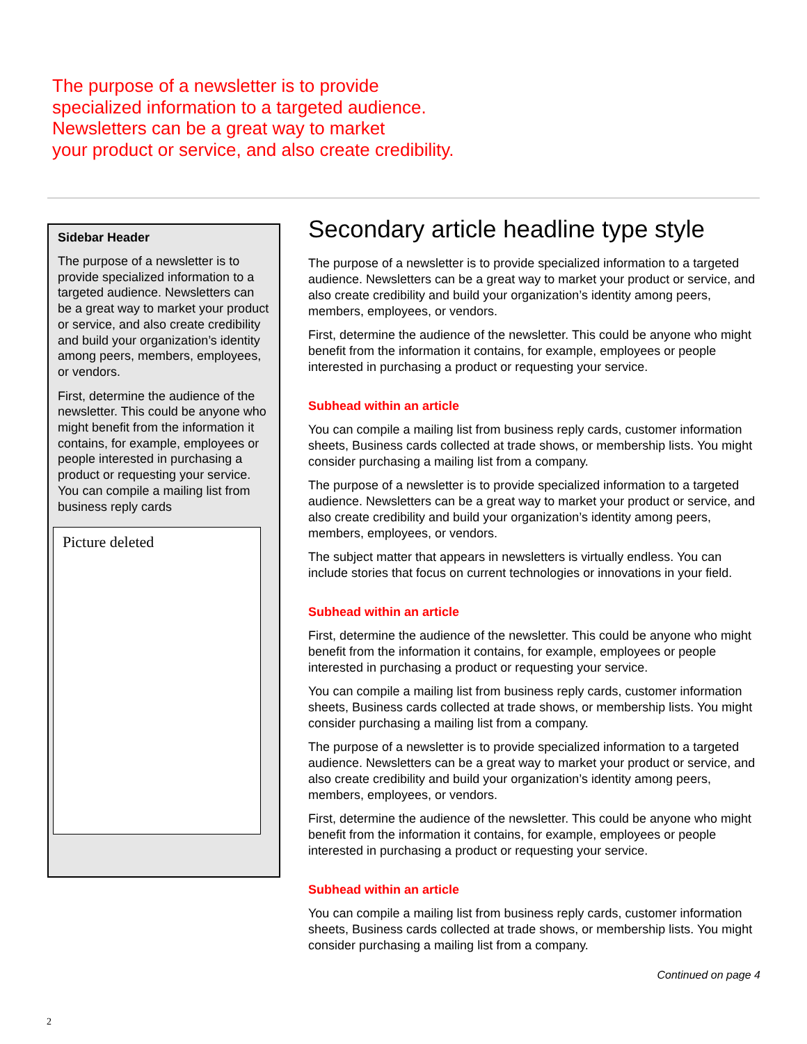The purpose of a newsletter is to provide
specialized information to a targeted audience.
Newsletters can be a great way to market
your product or service, and also create credibility.
Sidebar Header
The purpose of a newsletter is to provide specialized information to a targeted audience. Newsletters can be a great way to market your product or service, and also create credibility and build your organization’s identity among peers, members, employees, or vendors.
First, determine the audience of the newsletter. This could be anyone who might benefit from the information it contains, for example, employees or people interested in purchasing a product or requesting your service. You can compile a mailing list from business reply cards
Picture deleted
Secondary article headline type style
The purpose of a newsletter is to provide specialized information to a targeted audience. Newsletters can be a great way to market your product or service, and also create credibility and build your organization’s identity among peers, members, employees, or vendors.
First, determine the audience of the newsletter. This could be anyone who might benefit from the information it contains, for example, employees or people interested in purchasing a product or requesting your service.
Subhead within an article
You can compile a mailing list from business reply cards, customer information sheets, Business cards collected at trade shows, or membership lists. You might consider purchasing a mailing list from a company.
The purpose of a newsletter is to provide specialized information to a targeted audience. Newsletters can be a great way to market your product or service, and also create credibility and build your organization’s identity among peers, members, employees, or vendors.
The subject matter that appears in newsletters is virtually endless. You can include stories that focus on current technologies or innovations in your field.
Subhead within an article
First, determine the audience of the newsletter. This could be anyone who might benefit from the information it contains, for example, employees or people interested in purchasing a product or requesting your service.
You can compile a mailing list from business reply cards, customer information sheets, Business cards collected at trade shows, or membership lists. You might consider purchasing a mailing list from a company.
The purpose of a newsletter is to provide specialized information to a targeted audience. Newsletters can be a great way to market your product or service, and also create credibility and build your organization’s identity among peers, members, employees, or vendors.
First, determine the audience of the newsletter. This could be anyone who might benefit from the information it contains, for example, employees or people interested in purchasing a product or requesting your service.
Subhead within an article
You can compile a mailing list from business reply cards, customer information sheets, Business cards collected at trade shows, or membership lists. You might consider purchasing a mailing list from a company.
Continued on page 4
2